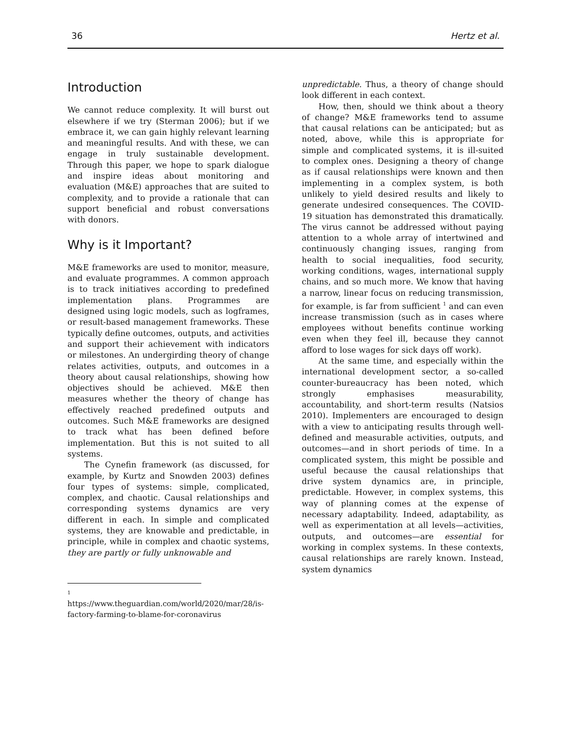36 Hertz et al.
Introduction
We cannot reduce complexity. It will burst out elsewhere if we try (Sterman 2006); but if we embrace it, we can gain highly relevant learning and meaningful results. And with these, we can engage in truly sustainable development. Through this paper, we hope to spark dialogue and inspire ideas about monitoring and evaluation (M&E) approaches that are suited to complexity, and to provide a rationale that can support beneficial and robust conversations with donors.
Why is it Important?
M&E frameworks are used to monitor, measure, and evaluate programmes. A common approach is to track initiatives according to predefined implementation plans. Programmes are designed using logic models, such as logframes, or result-based management frameworks. These typically define outcomes, outputs, and activities and support their achievement with indicators or milestones. An undergirding theory of change relates activities, outputs, and outcomes in a theory about causal relationships, showing how objectives should be achieved. M&E then measures whether the theory of change has effectively reached predefined outputs and outcomes. Such M&E frameworks are designed to track what has been defined before implementation. But this is not suited to all systems.
The Cynefin framework (as discussed, for example, by Kurtz and Snowden 2003) defines four types of systems: simple, complicated, complex, and chaotic. Causal relationships and corresponding systems dynamics are very different in each. In simple and complicated systems, they are knowable and predictable, in principle, while in complex and chaotic systems, they are partly or fully unknowable and
1
https://www.theguardian.com/world/2020/mar/28/is-factory-farming-to-blame-for-coronavirus
unpredictable. Thus, a theory of change should look different in each context.
How, then, should we think about a theory of change? M&E frameworks tend to assume that causal relations can be anticipated; but as noted, above, while this is appropriate for simple and complicated systems, it is ill-suited to complex ones. Designing a theory of change as if causal relationships were known and then implementing in a complex system, is both unlikely to yield desired results and likely to generate undesired consequences. The COVID-19 situation has demonstrated this dramatically. The virus cannot be addressed without paying attention to a whole array of intertwined and continuously changing issues, ranging from health to social inequalities, food security, working conditions, wages, international supply chains, and so much more. We know that having a narrow, linear focus on reducing transmission, for example, is far from sufficient <sup>1</sup> and can even increase transmission (such as in cases where employees without benefits continue working even when they feel ill, because they cannot afford to lose wages for sick days off work).
At the same time, and especially within the international development sector, a so-called counter-bureaucracy has been noted, which strongly emphasises measurability, accountability, and short-term results (Natsios 2010). Implementers are encouraged to design with a view to anticipating results through well-defined and measurable activities, outputs, and outcomes—and in short periods of time. In a complicated system, this might be possible and useful because the causal relationships that drive system dynamics are, in principle, predictable. However, in complex systems, this way of planning comes at the expense of necessary adaptability. Indeed, adaptability, as well as experimentation at all levels—activities, outputs, and outcomes—are essential for working in complex systems. In these contexts, causal relationships are rarely known. Instead, system dynamics